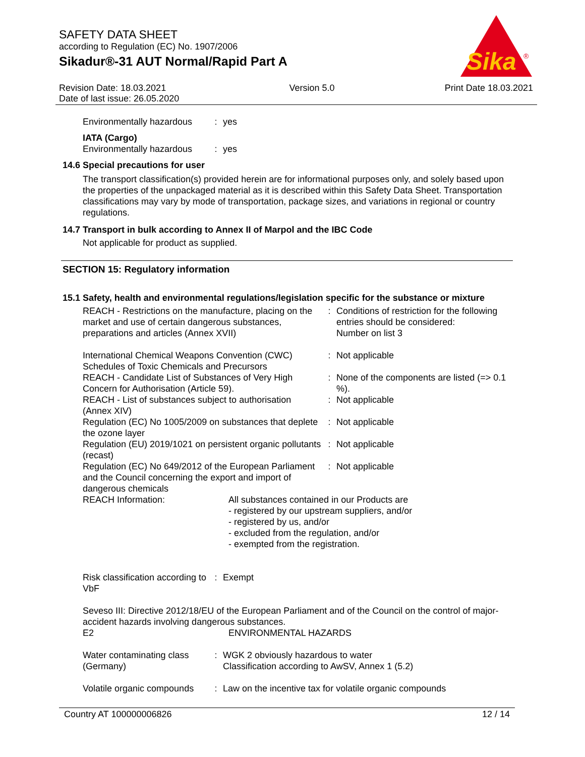SAFETY DATA SHEET
according to Regulation (EC) No. 1907/2006
Sikadur®-31 AUT Normal/Rapid Part A
Sika
®
Revision Date: 18.03.2021
Date of last issue: 26.05.2020
Version 5.0 Print Date 18.03.2021
| Environmentally hazardous | : | yes |
IATA (Cargo)
| Environmentally hazardous | : | yes |
14.6 Special precautions for user
The transport classification(s) provided herein are for informational purposes only, and solely based upon the properties of the unpackaged material as it is described within this Safety Data Sheet. Transportation classifications may vary by mode of transportation, package sizes, and variations in regional or country regulations.
14.7 Transport in bulk according to Annex II of Marpol and the IBC Code
Not applicable for product as supplied.
SECTION 15: Regulatory information
15.1 Safety, health and environmental regulations/legislation specific for the substance or mixture
| REACH - Restrictions on the manufacture, placing on the market and use of certain dangerous substances, preparations and articles (Annex XVII) | : | Conditions of restriction for the following entries should be considered: Number on list 3 |
| International Chemical Weapons Convention (CWC) Schedules of Toxic Chemicals and Precursors | : | Not applicable |
| REACH - Candidate List of Substances of Very High Concern for Authorisation (Article 59). | : | None of the components are listed (=> 0.1 %). |
| REACH - List of substances subject to authorisation (Annex XIV) | : | Not applicable |
| Regulation (EC) No 1005/2009 on substances that deplete the ozone layer | : | Not applicable |
| Regulation (EU) 2019/1021 on persistent organic pollutants (recast) | : | Not applicable |
| Regulation (EC) No 649/2012 of the European Parliament and the Council concerning the export and import of dangerous chemicals | : | Not applicable |
| REACH Information: | All substances contained in our Products are - registered by our upstream suppliers, and/or - registered by us, and/or - excluded from the regulation, and/or - exempted from the registration. |
| Risk classification according to VbF | : | Exempt |
Seveso III: Directive 2012/18/EU of the European Parliament and of the Council on the control of major-accident hazards involving dangerous substances.
| E2 | ENVIRONMENTAL HAZARDS |
| Water contaminating class (Germany) | : | WGK 2 obviously hazardous to water Classification according to AwSV, Annex 1 (5.2) |
| Volatile organic compounds | : | Law on the incentive tax for volatile organic compounds |
Country AT 100000006826 12 / 14